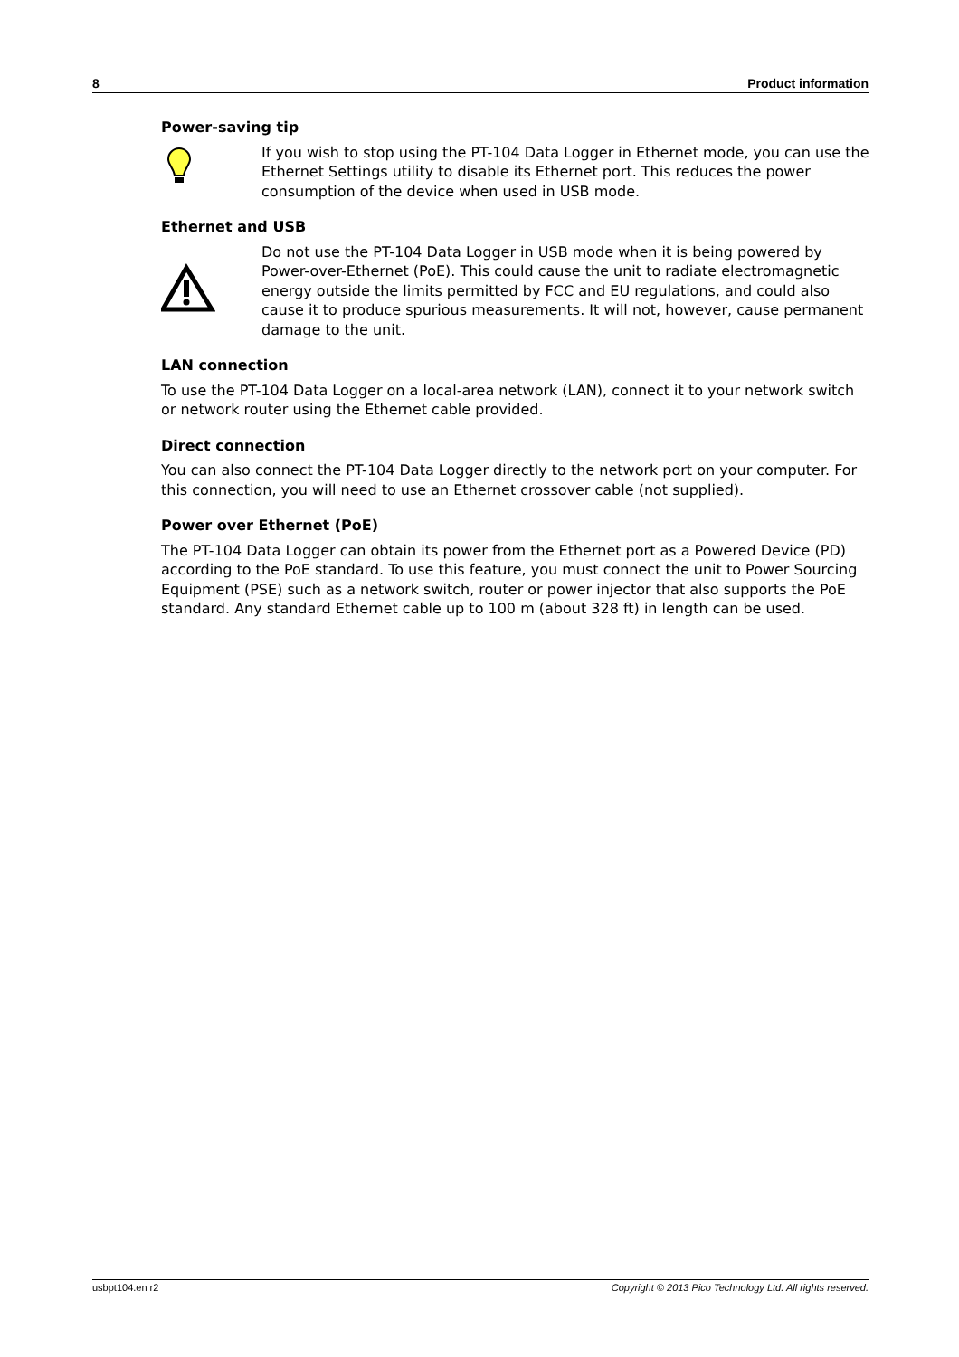8 Product information
Power-saving tip
If you wish to stop using the PT-104 Data Logger in Ethernet mode, you can use the Ethernet Settings utility to disable its Ethernet port. This reduces the power consumption of the device when used in USB mode.
Ethernet and USB
Do not use the PT-104 Data Logger in USB mode when it is being powered by Power-over-Ethernet (PoE). This could cause the unit to radiate electromagnetic energy outside the limits permitted by FCC and EU regulations, and could also cause it to produce spurious measurements. It will not, however, cause permanent damage to the unit.
LAN connection
To use the PT-104 Data Logger on a local-area network (LAN), connect it to your network switch or network router using the Ethernet cable provided.
Direct connection
You can also connect the PT-104 Data Logger directly to the network port on your computer. For this connection, you will need to use an Ethernet crossover cable (not supplied).
Power over Ethernet (PoE)
The PT-104 Data Logger can obtain its power from the Ethernet port as a Powered Device (PD) according to the PoE standard. To use this feature, you must connect the unit to Power Sourcing Equipment (PSE) such as a network switch, router or power injector that also supports the PoE standard. Any standard Ethernet cable up to 100 m (about 328 ft) in length can be used.
usbpt104.en r2 Copyright © 2013 Pico Technology Ltd. All rights reserved.